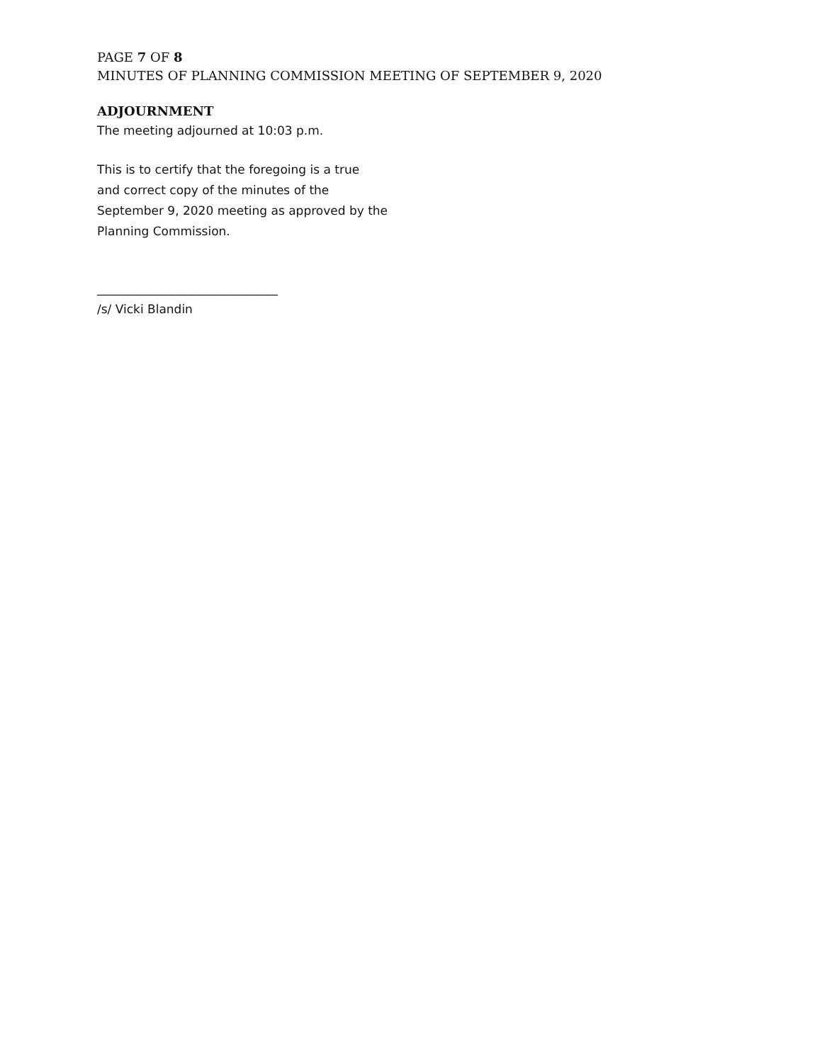PAGE 7 OF 8
MINUTES OF PLANNING COMMISSION MEETING OF SEPTEMBER 9, 2020
ADJOURNMENT
The meeting adjourned at 10:03 p.m.
This is to certify that the foregoing is a true
and correct copy of the minutes of the
September 9, 2020 meeting as approved by the
Planning Commission.
______________________________
/s/ Vicki Blandin